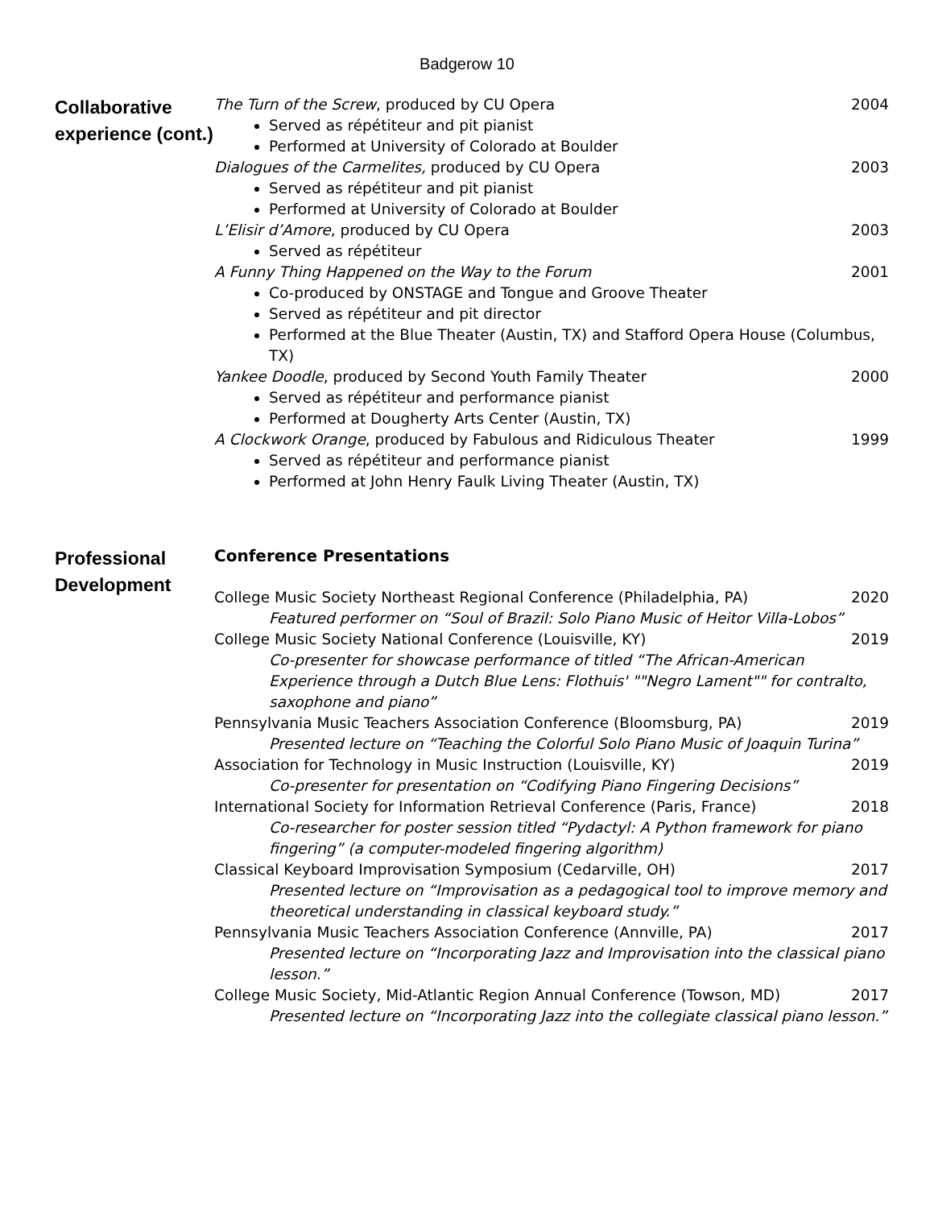Badgerow 10
Collaborative experience (cont.)
The Turn of the Screw, produced by CU Opera 2004
Served as répétiteur and pit pianist
Performed at University of Colorado at Boulder
Dialogues of the Carmelites, produced by CU Opera 2003
Served as répétiteur and pit pianist
Performed at University of Colorado at Boulder
L’Elisir d’Amore, produced by CU Opera 2003
Served as répétiteur
A Funny Thing Happened on the Way to the Forum 2001
Co-produced by ONSTAGE and Tongue and Groove Theater
Served as répétiteur and pit director
Performed at the Blue Theater (Austin, TX) and Stafford Opera House (Columbus, TX)
Yankee Doodle, produced by Second Youth Family Theater 2000
Served as répétiteur and performance pianist
Performed at Dougherty Arts Center (Austin, TX)
A Clockwork Orange, produced by Fabulous and Ridiculous Theater 1999
Served as répétiteur and performance pianist
Performed at John Henry Faulk Living Theater (Austin, TX)
Professional Development
Conference Presentations
College Music Society Northeast Regional Conference (Philadelphia, PA) 2020
Featured performer on “Soul of Brazil: Solo Piano Music of Heitor Villa-Lobos”
College Music Society National Conference (Louisville, KY) 2019
Co-presenter for showcase performance of titled “The African-American Experience through a Dutch Blue Lens: Flothuis' ""Negro Lament"" for contralto, saxophone and piano”
Pennsylvania Music Teachers Association Conference (Bloomsburg, PA) 2019
Presented lecture on “Teaching the Colorful Solo Piano Music of Joaquin Turina”
Association for Technology in Music Instruction (Louisville, KY) 2019
Co-presenter for presentation on “Codifying Piano Fingering Decisions”
International Society for Information Retrieval Conference (Paris, France) 2018
Co-researcher for poster session titled “Pydactyl: A Python framework for piano fingering” (a computer-modeled fingering algorithm)
Classical Keyboard Improvisation Symposium (Cedarville, OH) 2017
Presented lecture on “Improvisation as a pedagogical tool to improve memory and theoretical understanding in classical keyboard study.”
Pennsylvania Music Teachers Association Conference (Annville, PA) 2017
Presented lecture on “Incorporating Jazz and Improvisation into the classical piano lesson.”
College Music Society, Mid-Atlantic Region Annual Conference (Towson, MD) 2017
Presented lecture on “Incorporating Jazz into the collegiate classical piano lesson.”